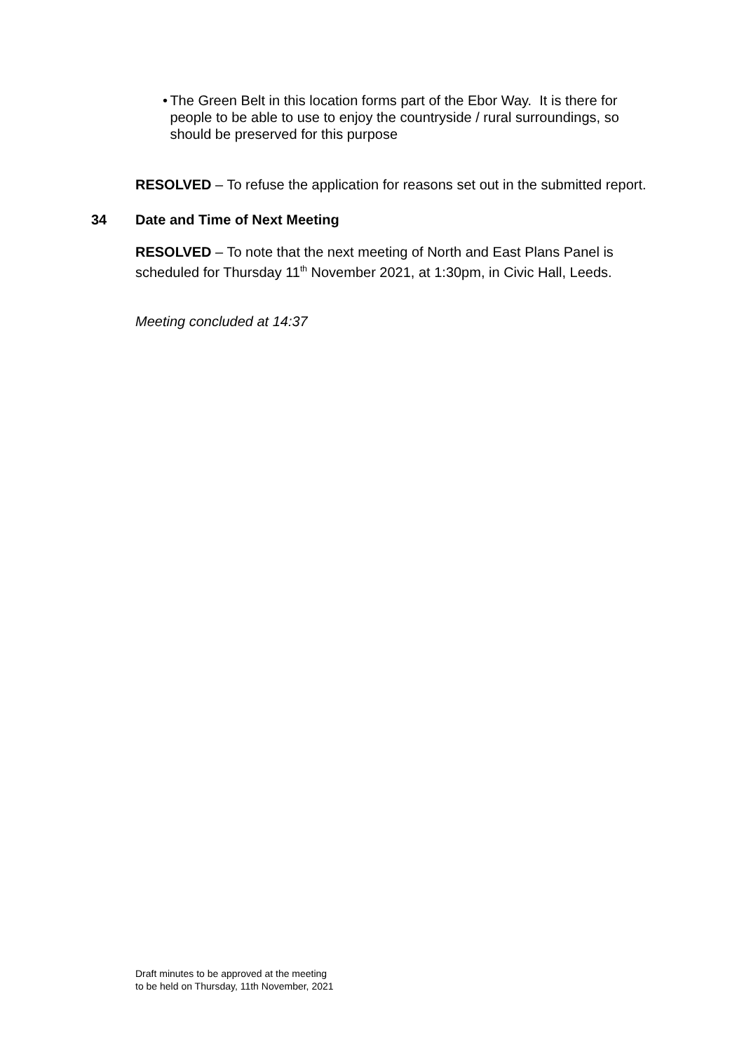• The Green Belt in this location forms part of the Ebor Way. It is there for people to be able to use to enjoy the countryside / rural surroundings, so should be preserved for this purpose
RESOLVED – To refuse the application for reasons set out in the submitted report.
34 Date and Time of Next Meeting
RESOLVED – To note that the next meeting of North and East Plans Panel is scheduled for Thursday 11<sup>th</sup> November 2021, at 1:30pm, in Civic Hall, Leeds.
Meeting concluded at 14:37
Draft minutes to be approved at the meeting
to be held on Thursday, 11th November, 2021